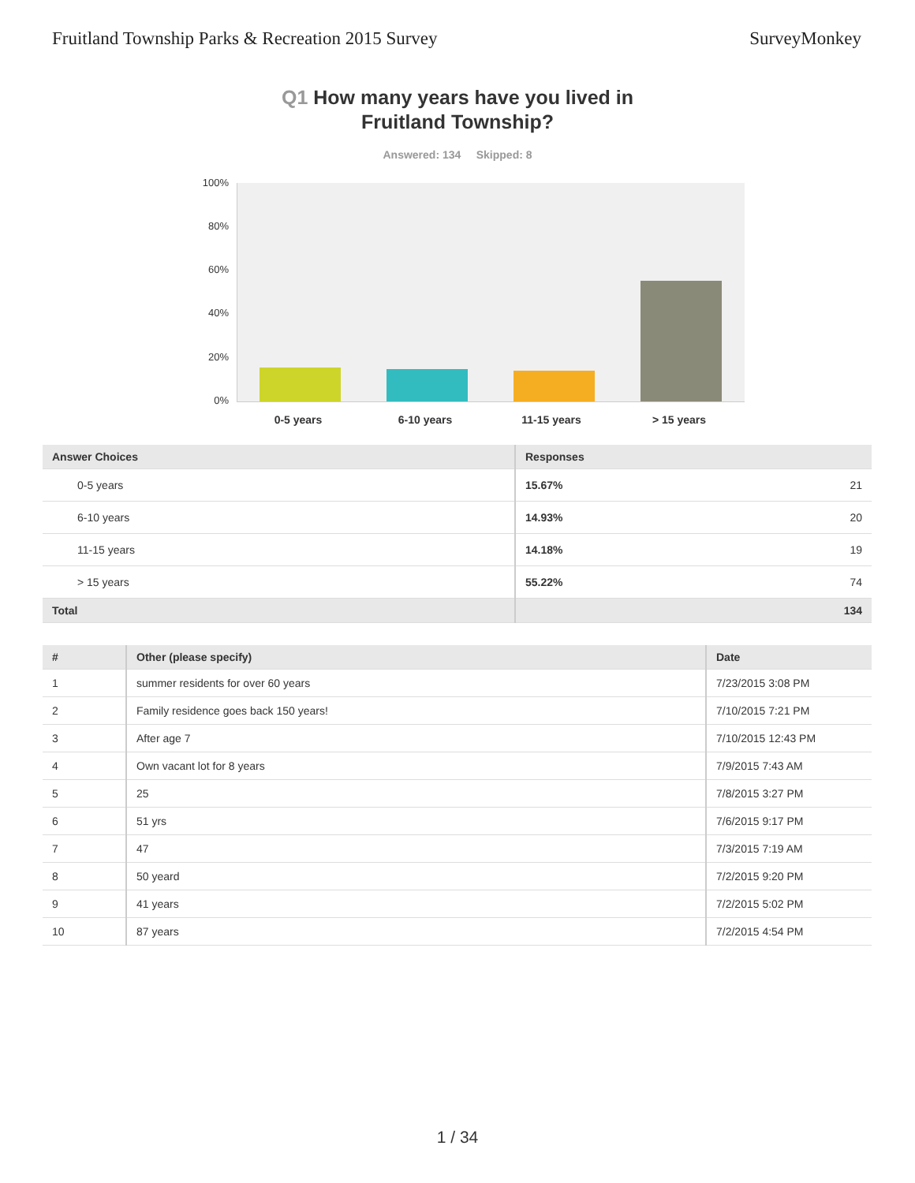Fruitland Township Parks & Recreation 2015 Survey SurveyMonkey
Q1 How many years have you lived in
Fruitland Township?
Answered: 134 Skipped: 8
100%
80%
60%
40%
20%
0%
0-5 years 6-10 years 11-15 years > 15 years
| Answer Choices | Responses | |
| --- | --- | --- |
| 0-5 years | 15.67% | 21 |
| 6-10 years | 14.93% | 20 |
| 11-15 years | 14.18% | 19 |
| > 15 years | 55.22% | 74 |
| Total | 134 | |
| # | Other (please specify) | Date |
| --- | --- | --- |
| 1 | summer residents for over 60 years | 7/23/2015 3:08 PM |
| 2 | Family residence goes back 150 years! | 7/10/2015 7:21 PM |
| 3 | After age 7 | 7/10/2015 12:43 PM |
| 4 | Own vacant lot for 8 years | 7/9/2015 7:43 AM |
| 5 | 25 | 7/8/2015 3:27 PM |
| 6 | 51 yrs | 7/6/2015 9:17 PM |
| 7 | 47 | 7/3/2015 7:19 AM |
| 8 | 50 yeard | 7/2/2015 9:20 PM |
| 9 | 41 years | 7/2/2015 5:02 PM |
| 10 | 87 years | 7/2/2015 4:54 PM |
1 / 34